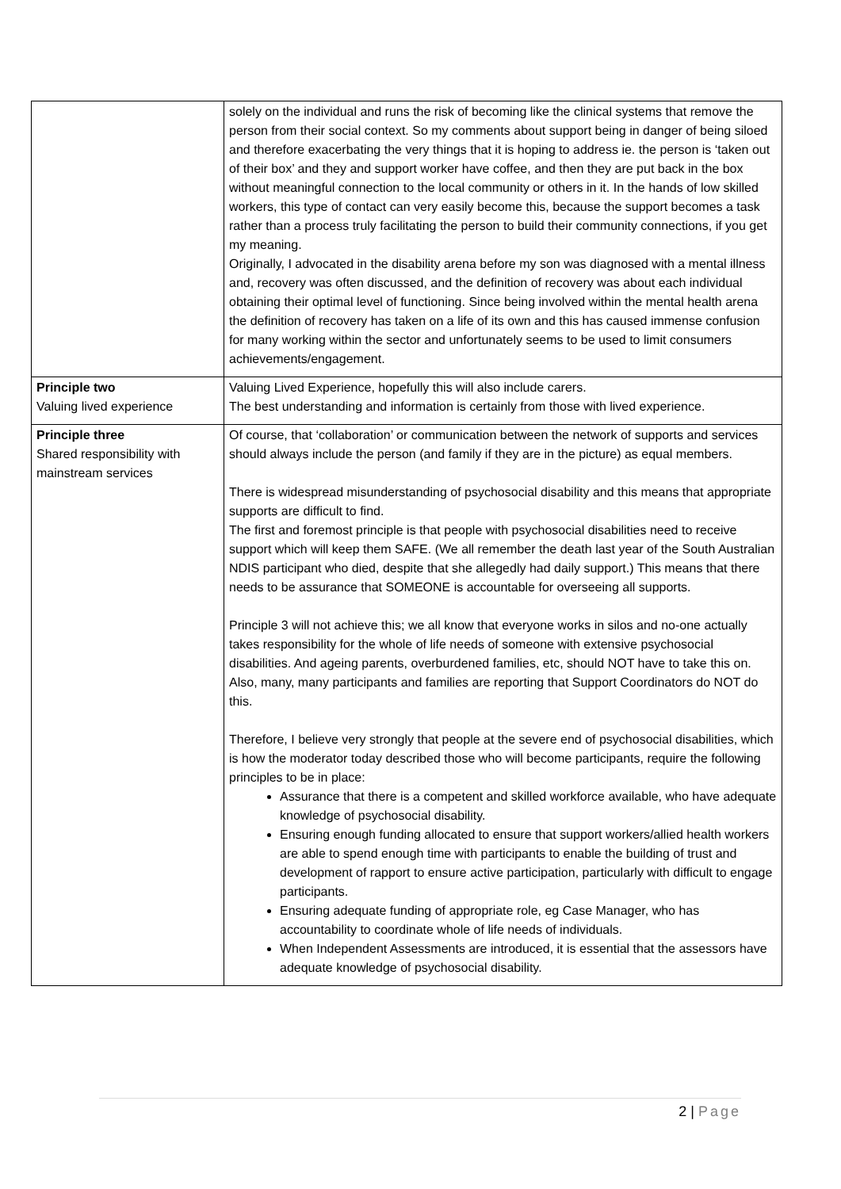| | solely on the individual and runs the risk of becoming like the clinical systems that remove the person from their social context. So my comments about support being in danger of being siloed and therefore exacerbating the very things that it is hoping to address ie. the person is ‘taken out of their box’ and they and support worker have coffee, and then they are put back in the box without meaningful connection to the local community or others in it. In the hands of low skilled workers, this type of contact can very easily become this, because the support becomes a task rather than a process truly facilitating the person to build their community connections, if you get my meaning. Originally, I advocated in the disability arena before my son was diagnosed with a mental illness and, recovery was often discussed, and the definition of recovery was about each individual obtaining their optimal level of functioning. Since being involved within the mental health arena the definition of recovery has taken on a life of its own and this has caused immense confusion for many working within the sector and unfortunately seems to be used to limit consumers achievements/engagement. |
| Principle two Valuing lived experience | Valuing Lived Experience, hopefully this will also include carers. The best understanding and information is certainly from those with lived experience. |
| Principle three Shared responsibility with mainstream services | Of course, that ‘collaboration’ or communication between the network of supports and services should always include the person (and family if they are in the picture) as equal members. There is widespread misunderstanding of psychosocial disability and this means that appropriate supports are difficult to find. The first and foremost principle is that people with psychosocial disabilities need to receive support which will keep them SAFE. (We all remember the death last year of the South Australian NDIS participant who died, despite that she allegedly had daily support.) This means that there needs to be assurance that SOMEONE is accountable for overseeing all supports. Principle 3 will not achieve this; we all know that everyone works in silos and no-one actually takes responsibility for the whole of life needs of someone with extensive psychosocial disabilities. And ageing parents, overburdened families, etc, should NOT have to take this on. Also, many, many participants and families are reporting that Support Coordinators do NOT do this. Therefore, I believe very strongly that people at the severe end of psychosocial disabilities, which is how the moderator today described those who will become participants, require the following principles to be in place: Assurance that there is a competent and skilled workforce available, who have adequate knowledge of psychosocial disability. Ensuring enough funding allocated to ensure that support workers/allied health workers are able to spend enough time with participants to enable the building of trust and development of rapport to ensure active participation, particularly with difficult to engage participants. Ensuring adequate funding of appropriate role, eg Case Manager, who has accountability to coordinate whole of life needs of individuals. When Independent Assessments are introduced, it is essential that the assessors have adequate knowledge of psychosocial disability. |
2 | Page